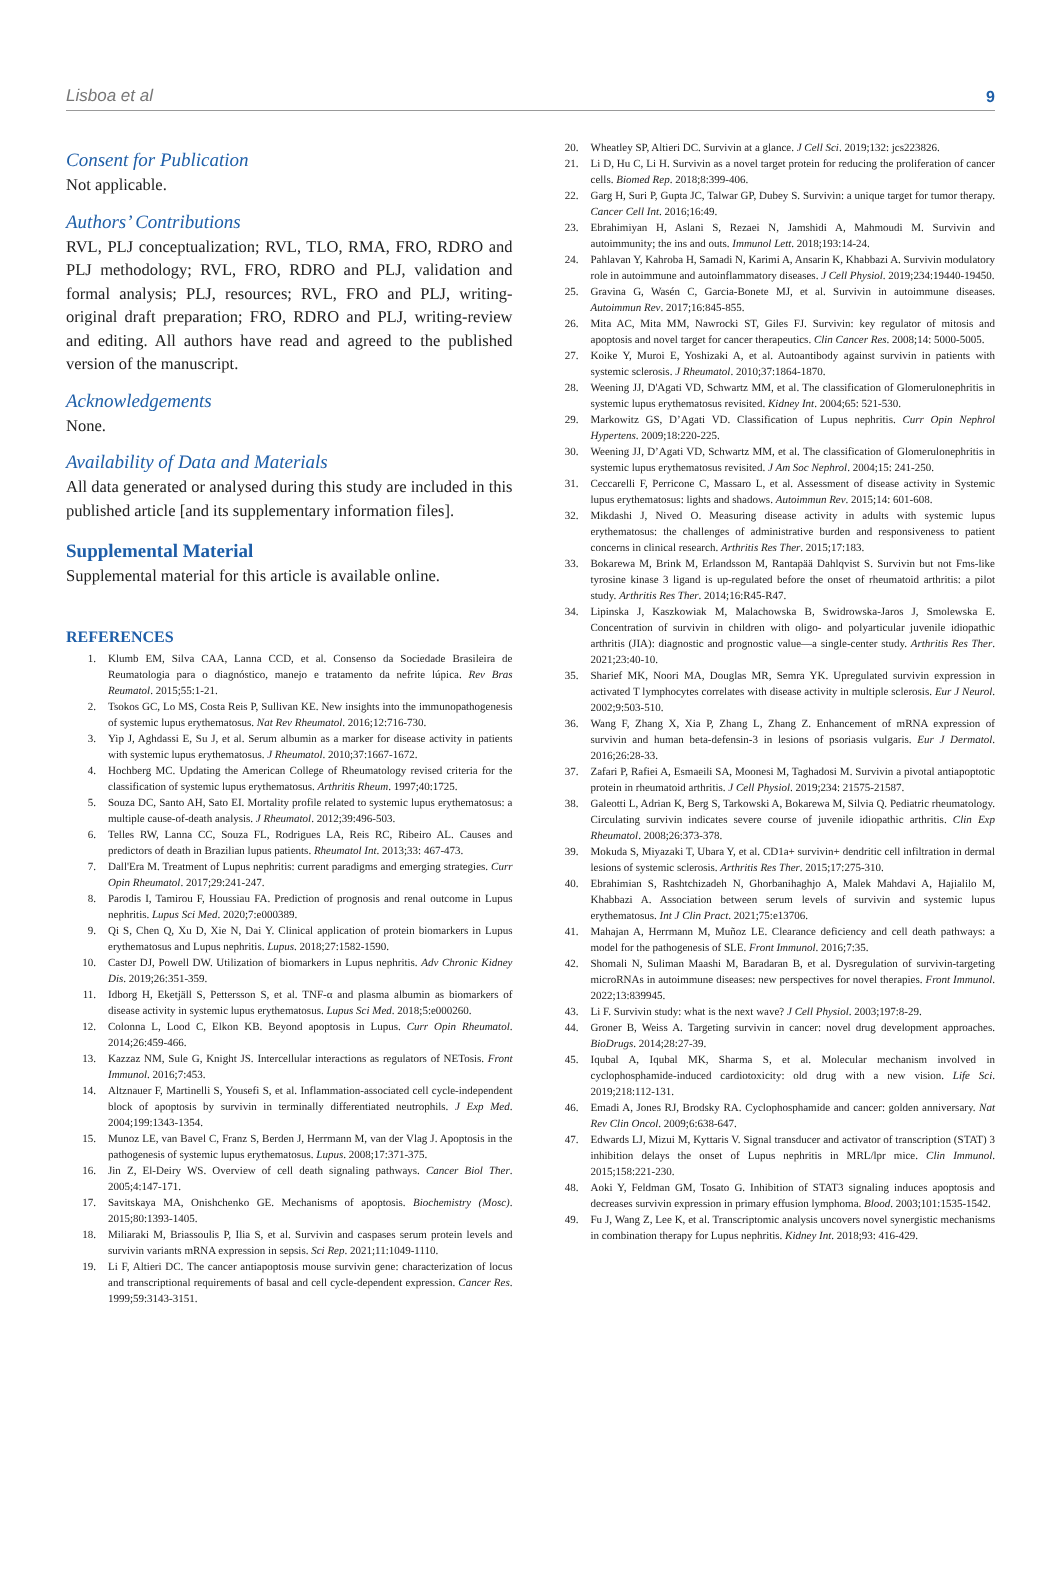Lisboa et al 9
Consent for Publication
Not applicable.
Authors’ Contributions
RVL, PLJ conceptualization; RVL, TLO, RMA, FRO, RDRO and PLJ methodology; RVL, FRO, RDRO and PLJ, validation and formal analysis; PLJ, resources; RVL, FRO and PLJ, writing-original draft preparation; FRO, RDRO and PLJ, writing-review and editing. All authors have read and agreed to the published version of the manuscript.
Acknowledgements
None.
Availability of Data and Materials
All data generated or analysed during this study are included in this published article [and its supplementary information files].
Supplemental Material
Supplemental material for this article is available online.
REFERENCES
1. Klumb EM, Silva CAA, Lanna CCD, et al. Consenso da Sociedade Brasileira de Reumatologia para o diagnóstico, manejo e tratamento da nefrite lúpica. Rev Bras Reumatol. 2015;55:1-21.
2. Tsokos GC, Lo MS, Costa Reis P, Sullivan KE. New insights into the immunopathogenesis of systemic lupus erythematosus. Nat Rev Rheumatol. 2016;12:716-730.
3. Yip J, Aghdassi E, Su J, et al. Serum albumin as a marker for disease activity in patients with systemic lupus erythematosus. J Rheumatol. 2010;37:1667-1672.
4. Hochberg MC. Updating the American College of Rheumatology revised criteria for the classification of systemic lupus erythematosus. Arthritis Rheum. 1997;40:1725.
5. Souza DC, Santo AH, Sato EI. Mortality profile related to systemic lupus erythematosus: a multiple cause-of-death analysis. J Rheumatol. 2012;39:496-503.
6. Telles RW, Lanna CC, Souza FL, Rodrigues LA, Reis RC, Ribeiro AL. Causes and predictors of death in Brazilian lupus patients. Rheumatol Int. 2013;33: 467-473.
7. Dall'Era M. Treatment of Lupus nephritis: current paradigms and emerging strategies. Curr Opin Rheumatol. 2017;29:241-247.
8. Parodis I, Tamirou F, Houssiau FA. Prediction of prognosis and renal outcome in Lupus nephritis. Lupus Sci Med. 2020;7:e000389.
9. Qi S, Chen Q, Xu D, Xie N, Dai Y. Clinical application of protein biomarkers in Lupus erythematosus and Lupus nephritis. Lupus. 2018;27:1582-1590.
10. Caster DJ, Powell DW. Utilization of biomarkers in Lupus nephritis. Adv Chronic Kidney Dis. 2019;26:351-359.
11. Idborg H, Eketjäll S, Pettersson S, et al. TNF-α and plasma albumin as biomarkers of disease activity in systemic lupus erythematosus. Lupus Sci Med. 2018;5:e000260.
12. Colonna L, Lood C, Elkon KB. Beyond apoptosis in Lupus. Curr Opin Rheumatol. 2014;26:459-466.
13. Kazzaz NM, Sule G, Knight JS. Intercellular interactions as regulators of NETosis. Front Immunol. 2016;7:453.
14. Altznauer F, Martinelli S, Yousefi S, et al. Inflammation-associated cell cycle-independent block of apoptosis by survivin in terminally differentiated neutrophils. J Exp Med. 2004;199:1343-1354.
15. Munoz LE, van Bavel C, Franz S, Berden J, Herrmann M, van der Vlag J. Apoptosis in the pathogenesis of systemic lupus erythematosus. Lupus. 2008;17:371-375.
16. Jin Z, El-Deiry WS. Overview of cell death signaling pathways. Cancer Biol Ther. 2005;4:147-171.
17. Savitskaya MA, Onishchenko GE. Mechanisms of apoptosis. Biochemistry (Mosc). 2015;80:1393-1405.
18. Miliaraki M, Briassoulis P, Ilia S, et al. Survivin and caspases serum protein levels and survivin variants mRNA expression in sepsis. Sci Rep. 2021;11:1049-1110.
19. Li F, Altieri DC. The cancer antiapoptosis mouse survivin gene: characterization of locus and transcriptional requirements of basal and cell cycle-dependent expression. Cancer Res. 1999;59:3143-3151.
20. Wheatley SP, Altieri DC. Survivin at a glance. J Cell Sci. 2019;132: jcs223826.
21. Li D, Hu C, Li H. Survivin as a novel target protein for reducing the proliferation of cancer cells. Biomed Rep. 2018;8:399-406.
22. Garg H, Suri P, Gupta JC, Talwar GP, Dubey S. Survivin: a unique target for tumor therapy. Cancer Cell Int. 2016;16:49.
23. Ebrahimiyan H, Aslani S, Rezaei N, Jamshidi A, Mahmoudi M. Survivin and autoimmunity; the ins and outs. Immunol Lett. 2018;193:14-24.
24. Pahlavan Y, Kahroba H, Samadi N, Karimi A, Ansarin K, Khabbazi A. Survivin modulatory role in autoimmune and autoinflammatory diseases. J Cell Physiol. 2019;234:19440-19450.
25. Gravina G, Wasén C, Garcia-Bonete MJ, et al. Survivin in autoimmune diseases. Autoimmun Rev. 2017;16:845-855.
26. Mita AC, Mita MM, Nawrocki ST, Giles FJ. Survivin: key regulator of mitosis and apoptosis and novel target for cancer therapeutics. Clin Cancer Res. 2008;14: 5000-5005.
27. Koike Y, Muroi E, Yoshizaki A, et al. Autoantibody against survivin in patients with systemic sclerosis. J Rheumatol. 2010;37:1864-1870.
28. Weening JJ, D'Agati VD, Schwartz MM, et al. The classification of Glomerulonephritis in systemic lupus erythematosus revisited. Kidney Int. 2004;65: 521-530.
29. Markowitz GS, D’Agati VD. Classification of Lupus nephritis. Curr Opin Nephrol Hypertens. 2009;18:220-225.
30. Weening JJ, D’Agati VD, Schwartz MM, et al. The classification of Glomerulonephritis in systemic lupus erythematosus revisited. J Am Soc Nephrol. 2004;15: 241-250.
31. Ceccarelli F, Perricone C, Massaro L, et al. Assessment of disease activity in Systemic lupus erythematosus: lights and shadows. Autoimmun Rev. 2015;14: 601-608.
32. Mikdashi J, Nived O. Measuring disease activity in adults with systemic lupus erythematosus: the challenges of administrative burden and responsiveness to patient concerns in clinical research. Arthritis Res Ther. 2015;17:183.
33. Bokarewa M, Brink M, Erlandsson M, Rantapää Dahlqvist S. Survivin but not Fms-like tyrosine kinase 3 ligand is up-regulated before the onset of rheumatoid arthritis: a pilot study. Arthritis Res Ther. 2014;16:R45-R47.
34. Lipinska J, Kaszkowiak M, Malachowska B, Swidrowska-Jaros J, Smolewska E. Concentration of survivin in children with oligo- and polyarticular juvenile idiopathic arthritis (JIA): diagnostic and prognostic value—a single-center study. Arthritis Res Ther. 2021;23:40-10.
35. Sharief MK, Noori MA, Douglas MR, Semra YK. Upregulated survivin expression in activated T lymphocytes correlates with disease activity in multiple sclerosis. Eur J Neurol. 2002;9:503-510.
36. Wang F, Zhang X, Xia P, Zhang L, Zhang Z. Enhancement of mRNA expression of survivin and human beta-defensin-3 in lesions of psoriasis vulgaris. Eur J Dermatol. 2016;26:28-33.
37. Zafari P, Rafiei A, Esmaeili SA, Moonesi M, Taghadosi M. Survivin a pivotal antiapoptotic protein in rheumatoid arthritis. J Cell Physiol. 2019;234: 21575-21587.
38. Galeotti L, Adrian K, Berg S, Tarkowski A, Bokarewa M, Silvia Q. Pediatric rheumatology. Circulating survivin indicates severe course of juvenile idiopathic arthritis. Clin Exp Rheumatol. 2008;26:373-378.
39. Mokuda S, Miyazaki T, Ubara Y, et al. CD1a+ survivin+ dendritic cell infiltration in dermal lesions of systemic sclerosis. Arthritis Res Ther. 2015;17:275-310.
40. Ebrahimian S, Rashtchizadeh N, Ghorbanihaghjo A, Malek Mahdavi A, Hajialilo M, Khabbazi A. Association between serum levels of survivin and systemic lupus erythematosus. Int J Clin Pract. 2021;75:e13706.
41. Mahajan A, Herrmann M, Muñoz LE. Clearance deficiency and cell death pathways: a model for the pathogenesis of SLE. Front Immunol. 2016;7:35.
42. Shomali N, Suliman Maashi M, Baradaran B, et al. Dysregulation of survivin-targeting microRNAs in autoimmune diseases: new perspectives for novel therapies. Front Immunol. 2022;13:839945.
43. Li F. Survivin study: what is the next wave? J Cell Physiol. 2003;197:8-29.
44. Groner B, Weiss A. Targeting survivin in cancer: novel drug development approaches. BioDrugs. 2014;28:27-39.
45. Iqubal A, Iqubal MK, Sharma S, et al. Molecular mechanism involved in cyclophosphamide-induced cardiotoxicity: old drug with a new vision. Life Sci. 2019;218:112-131.
46. Emadi A, Jones RJ, Brodsky RA. Cyclophosphamide and cancer: golden anniversary. Nat Rev Clin Oncol. 2009;6:638-647.
47. Edwards LJ, Mizui M, Kyttaris V. Signal transducer and activator of transcription (STAT) 3 inhibition delays the onset of Lupus nephritis in MRL/lpr mice. Clin Immunol. 2015;158:221-230.
48. Aoki Y, Feldman GM, Tosato G. Inhibition of STAT3 signaling induces apoptosis and decreases survivin expression in primary effusion lymphoma. Blood. 2003;101:1535-1542.
49. Fu J, Wang Z, Lee K, et al. Transcriptomic analysis uncovers novel synergistic mechanisms in combination therapy for Lupus nephritis. Kidney Int. 2018;93: 416-429.